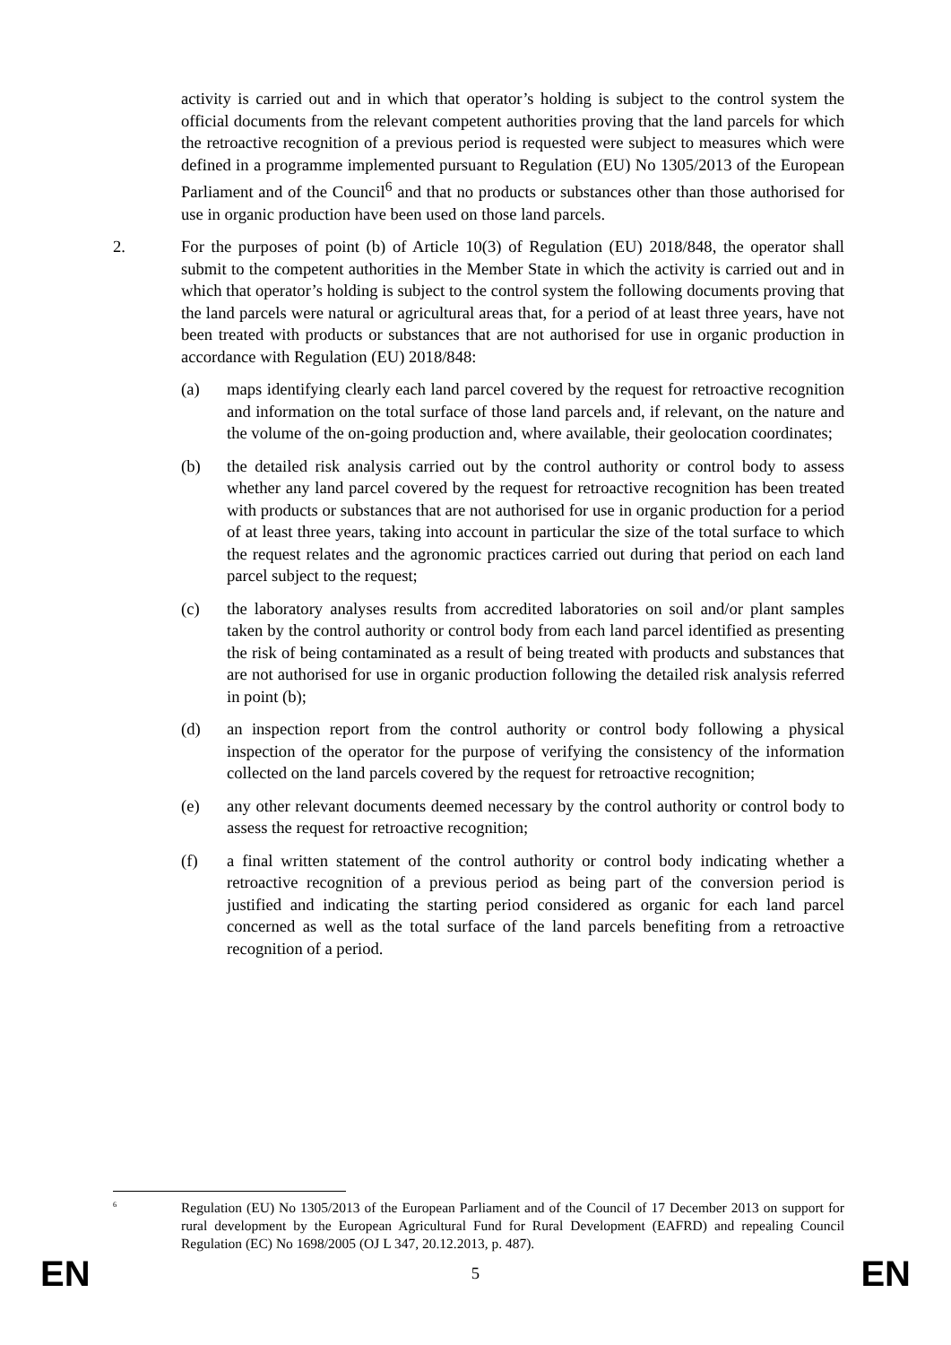activity is carried out and in which that operator’s holding is subject to the control system the official documents from the relevant competent authorities proving that the land parcels for which the retroactive recognition of a previous period is requested were subject to measures which were defined in a programme implemented pursuant to Regulation (EU) No 1305/2013 of the European Parliament and of the Council<sup>6</sup> and that no products or substances other than those authorised for use in organic production have been used on those land parcels.
2. For the purposes of point (b) of Article 10(3) of Regulation (EU) 2018/848, the operator shall submit to the competent authorities in the Member State in which the activity is carried out and in which that operator’s holding is subject to the control system the following documents proving that the land parcels were natural or agricultural areas that, for a period of at least three years, have not been treated with products or substances that are not authorised for use in organic production in accordance with Regulation (EU) 2018/848:
(a) maps identifying clearly each land parcel covered by the request for retroactive recognition and information on the total surface of those land parcels and, if relevant, on the nature and the volume of the on-going production and, where available, their geolocation coordinates;
(b) the detailed risk analysis carried out by the control authority or control body to assess whether any land parcel covered by the request for retroactive recognition has been treated with products or substances that are not authorised for use in organic production for a period of at least three years, taking into account in particular the size of the total surface to which the request relates and the agronomic practices carried out during that period on each land parcel subject to the request;
(c) the laboratory analyses results from accredited laboratories on soil and/or plant samples taken by the control authority or control body from each land parcel identified as presenting the risk of being contaminated as a result of being treated with products and substances that are not authorised for use in organic production following the detailed risk analysis referred in point (b);
(d) an inspection report from the control authority or control body following a physical inspection of the operator for the purpose of verifying the consistency of the information collected on the land parcels covered by the request for retroactive recognition;
(e) any other relevant documents deemed necessary by the control authority or control body to assess the request for retroactive recognition;
(f) a final written statement of the control authority or control body indicating whether a retroactive recognition of a previous period as being part of the conversion period is justified and indicating the starting period considered as organic for each land parcel concerned as well as the total surface of the land parcels benefiting from a retroactive recognition of a period.
<sup>6</sup>
Regulation (EU) No 1305/2013 of the European Parliament and of the Council of 17 December 2013 on support for rural development by the European Agricultural Fund for Rural Development (EAFRD) and repealing Council Regulation (EC) No 1698/2005 (OJ L 347, 20.12.2013, p. 487).
EN 5 EN